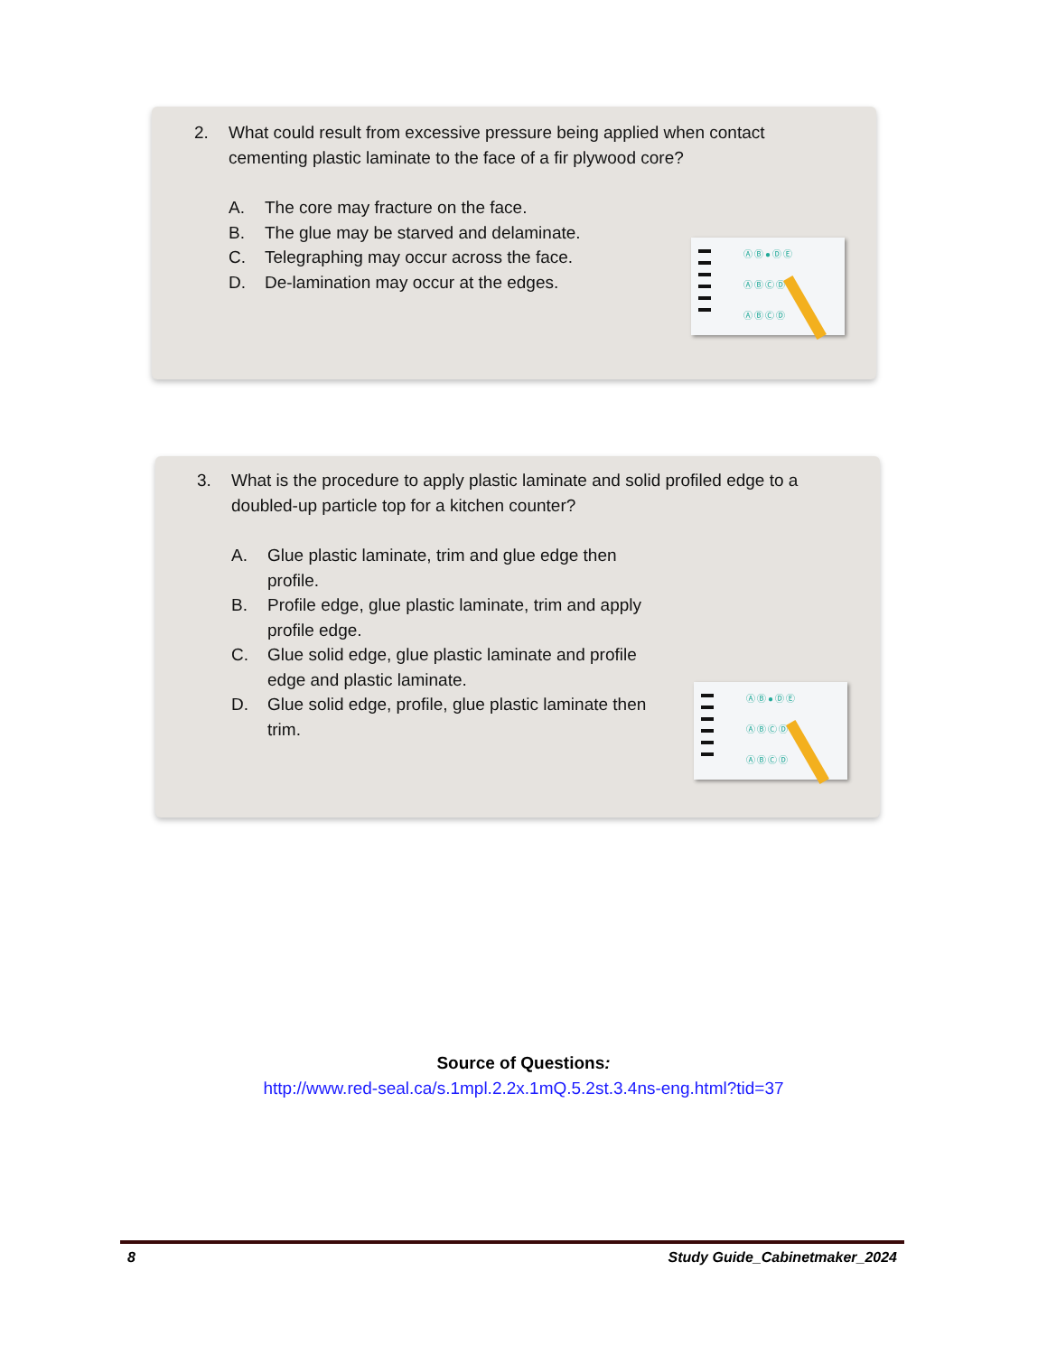2. What could result from excessive pressure being applied when contact cementing plastic laminate to the face of a fir plywood core?
A. The core may fracture on the face.
B. The glue may be starved and delaminate.
C. Telegraphing may occur across the face.
D. De-lamination may occur at the edges.
ⒶⒷ●ⒹⒺ
ⒶⒷⒸⒹⒺ
ⒶⒷⒸⒹ
3. What is the procedure to apply plastic laminate and solid profiled edge to a doubled-up particle top for a kitchen counter?
A. Glue plastic laminate, trim and glue edge then profile.
B. Profile edge, glue plastic laminate, trim and apply profile edge.
C. Glue solid edge, glue plastic laminate and profile edge and plastic laminate.
D. Glue solid edge, profile, glue plastic laminate then trim.
ⒶⒷ●ⒹⒺ
ⒶⒷⒸⒹⒺ
ⒶⒷⒸⒹ
Source of Questions:
http://www.red-seal.ca/s.1mpl.2.2x.1mQ.5.2st.3.4ns-eng.html?tid=37
8 Study Guide_Cabinetmaker_2024